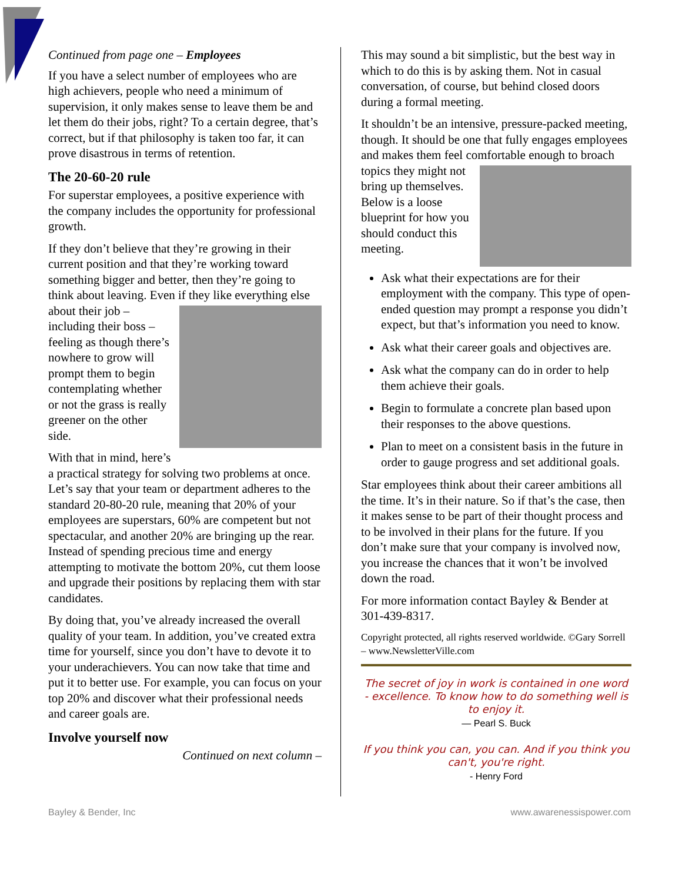Continued from page one – Employees
If you have a select number of employees who are high achievers, people who need a minimum of supervision, it only makes sense to leave them be and let them do their jobs, right? To a certain degree, that’s correct, but if that philosophy is taken too far, it can prove disastrous in terms of retention.
The 20-60-20 rule
For superstar employees, a positive experience with the company includes the opportunity for professional growth.
If they don’t believe that they’re growing in their current position and that they’re working toward something bigger and better, then they’re going to think about leaving. Even if they like everything else about their job – including their boss – feeling as though there’s nowhere to grow will prompt them to begin contemplating whether or not the grass is really greener on the other side.
With that in mind, here’s a practical strategy for solving two problems at once. Let’s say that your team or department adheres to the standard 20-80-20 rule, meaning that 20% of your employees are superstars, 60% are competent but not spectacular, and another 20% are bringing up the rear. Instead of spending precious time and energy attempting to motivate the bottom 20%, cut them loose and upgrade their positions by replacing them with star candidates.
By doing that, you’ve already increased the overall quality of your team. In addition, you’ve created extra time for yourself, since you don’t have to devote it to your underachievers. You can now take that time and put it to better use. For example, you can focus on your top 20% and discover what their professional needs and career goals are.
Involve yourself now
Continued on next column –
This may sound a bit simplistic, but the best way in which to do this is by asking them. Not in casual conversation, of course, but behind closed doors during a formal meeting.
It shouldn’t be an intensive, pressure-packed meeting, though. It should be one that fully engages employees and makes them feel comfortable enough to broach topics they might not bring up themselves. Below is a loose blueprint for how you should conduct this meeting.
Ask what their expectations are for their employment with the company. This type of open-ended question may prompt a response you didn’t expect, but that’s information you need to know.
Ask what their career goals and objectives are.
Ask what the company can do in order to help them achieve their goals.
Begin to formulate a concrete plan based upon their responses to the above questions.
Plan to meet on a consistent basis in the future in order to gauge progress and set additional goals.
Star employees think about their career ambitions all the time. It’s in their nature. So if that’s the case, then it makes sense to be part of their thought process and to be involved in their plans for the future. If you don’t make sure that your company is involved now, you increase the chances that it won’t be involved down the road.
For more information contact Bayley & Bender at 301-439-8317.
Copyright protected, all rights reserved worldwide. ©Gary Sorrell – www.NewsletterVille.com
The secret of joy in work is contained in one word - excellence. To know how to do something well is to enjoy it.
— Pearl S. Buck
If you think you can, you can. And if you think you can't, you're right.
- Henry Ford
Bayley & Bender, Inc www.awarenessispower.com